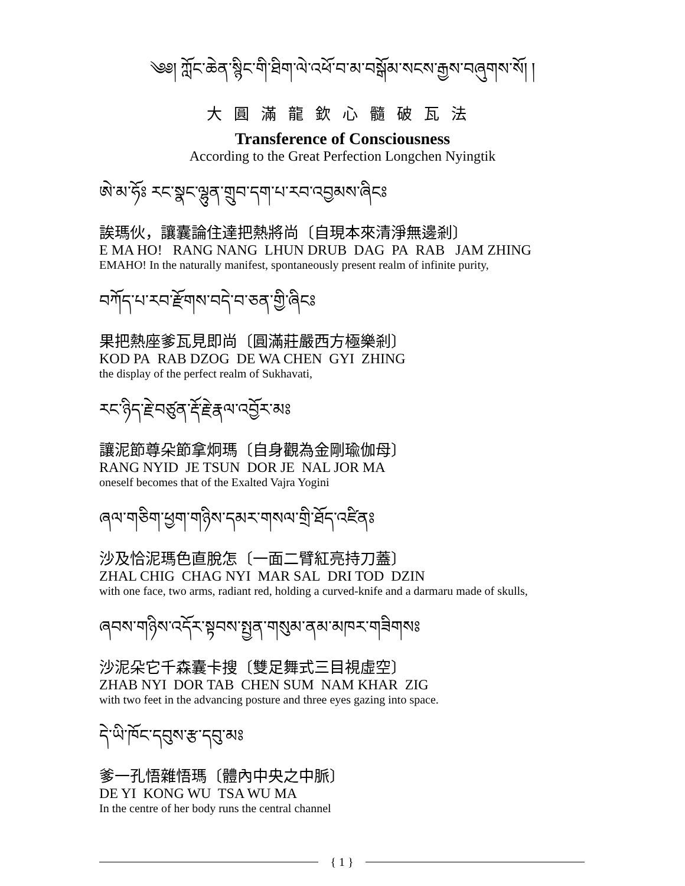༄༅། ཀློང་ཆེན་སྙིང་གི་ཐིག་ལེ་འཕོ་བ་མ་བསྒོམ་སངས་རྒྱས་བཞུགས་སོ། །
大圓滿龍欽心髓破瓦法
Transference of Consciousness
According to the Great Perfection Longchen Nyingtik
ཨེ་མ་ཧོཿ རང་སྣང་ལྷུན་གྲུབ་དག་པ་རབ་འབྱམས་ཞིངཿ
誒瑪伙，讓囊論住達把熱將尚〔自現本來清淨無邊剎〕
E MA HO! RANG NANG LHUN DRUB DAG PA RAB JAM ZHING
EMAHO! In the naturally manifest, spontaneously present realm of infinite purity,
བཀོད་པ་རབ་རྫོགས་བདེ་བ་ཅན་གྱི་ཞིངཿ
果把熱座爹瓦見即尚〔圓滿莊嚴西方極樂剎〕
KOD PA RAB DZOG DE WA CHEN GYI ZHING
the display of the perfect realm of Sukhavati,
རང་ཉིད་རྗེ་བཙུན་རྡོ་རྗེ་རྣལ་འབྱོར་མཿ
讓泥節尊朵節拿炯瑪〔自身觀為金剛瑜伽母〕
RANG NYID JE TSUN DOR JE NAL JOR MA
oneself becomes that of the Exalted Vajra Yogini
ཞལ་གཅིག་ཕྱག་གཉིས་དམར་གསལ་གྲི་ཐོད་འཛིནཿ
沙及恰泥瑪色直脫怎〔一面二臂紅亮持刀蓋〕
ZHAL CHIG CHAG NYI MAR SAL DRI TOD DZIN
with one face, two arms, radiant red, holding a curved-knife and a darmaru made of skulls,
ཞབས་གཉིས་འདོར་སྟབས་སྤྱན་གསུམ་ནམ་མཁར་གཟིགསཿ
沙泥朵它千森囊卡搜〔雙足舞式三目視虛空〕
ZHAB NYI DOR TAB CHEN SUM NAM KHAR ZIG
with two feet in the advancing posture and three eyes gazing into space.
དེ་ཡི་ཁོང་དབུས་རྩ་དབུ་མཿ
爹一孔悟雜悟瑪〔體內中央之中脈〕
DE YI KONG WU TSA WU MA
In the centre of her body runs the central channel
{ 1 }